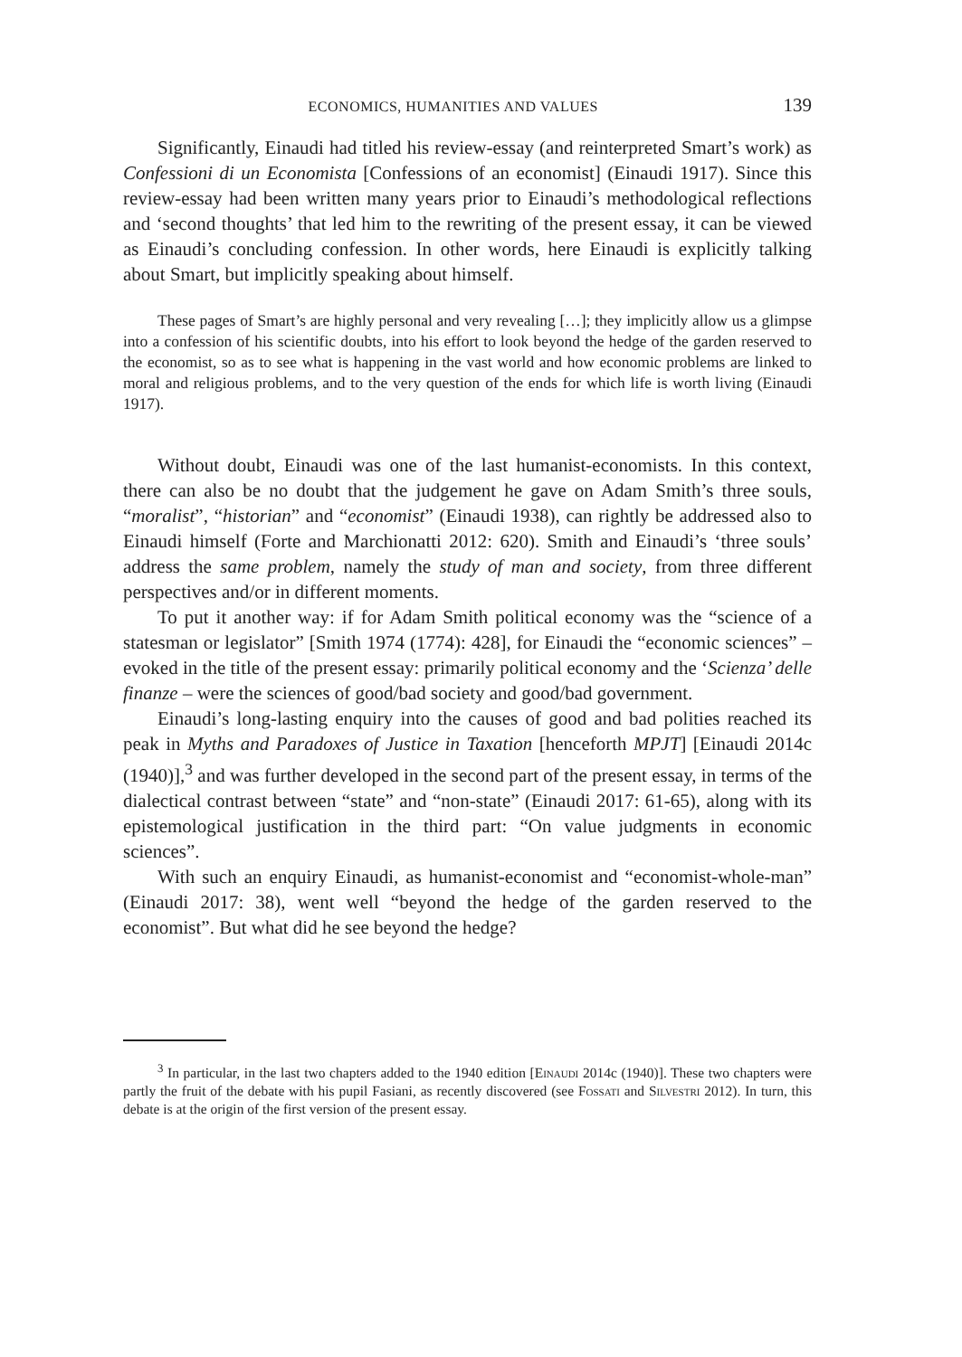ECONOMICS, HUMANITIES AND VALUES 139
Significantly, Einaudi had titled his review-essay (and reinterpreted Smart’s work) as Confessioni di un Economista [Confessions of an economist] (Einaudi 1917). Since this review-essay had been written many years prior to Einaudi’s methodological reflections and ‘second thoughts’ that led him to the rewriting of the present essay, it can be viewed as Einaudi’s concluding confession. In other words, here Einaudi is explicitly talking about Smart, but implicitly speaking about himself.
These pages of Smart’s are highly personal and very revealing […]; they implicitly allow us a glimpse into a confession of his scientific doubts, into his effort to look beyond the hedge of the garden reserved to the economist, so as to see what is happening in the vast world and how economic problems are linked to moral and religious problems, and to the very question of the ends for which life is worth living (Einaudi 1917).
Without doubt, Einaudi was one of the last humanist-economists. In this context, there can also be no doubt that the judgement he gave on Adam Smith’s three souls, “moralist”, “historian” and “economist” (Einaudi 1938), can rightly be addressed also to Einaudi himself (Forte and Marchionatti 2012: 620). Smith and Einaudi’s ‘three souls’ address the same problem, namely the study of man and society, from three different perspectives and/or in different moments.
To put it another way: if for Adam Smith political economy was the “science of a statesman or legislator” [Smith 1974 (1774): 428], for Einaudi the “economic sciences” – evoked in the title of the present essay: primarily political economy and the ‘Scienza’ delle finanze – were the sciences of good/bad society and good/bad government.
Einaudi’s long-lasting enquiry into the causes of good and bad polities reached its peak in Myths and Paradoxes of Justice in Taxation [henceforth MPJT] [Einaudi 2014c (1940)],<sup>3</sup> and was further developed in the second part of the present essay, in terms of the dialectical contrast between “state” and “non-state” (Einaudi 2017: 61-65), along with its epistemological justification in the third part: “On value judgments in economic sciences”.
With such an enquiry Einaudi, as humanist-economist and “economist-whole-man” (Einaudi 2017: 38), went well “beyond the hedge of the garden reserved to the economist”. But what did he see beyond the hedge?
<sup>3</sup> In particular, in the last two chapters added to the 1940 edition [Einaudi 2014c (1940)]. These two chapters were partly the fruit of the debate with his pupil Fasiani, as recently discovered (see Fossati and Silvestri 2012). In turn, this debate is at the origin of the first version of the present essay.